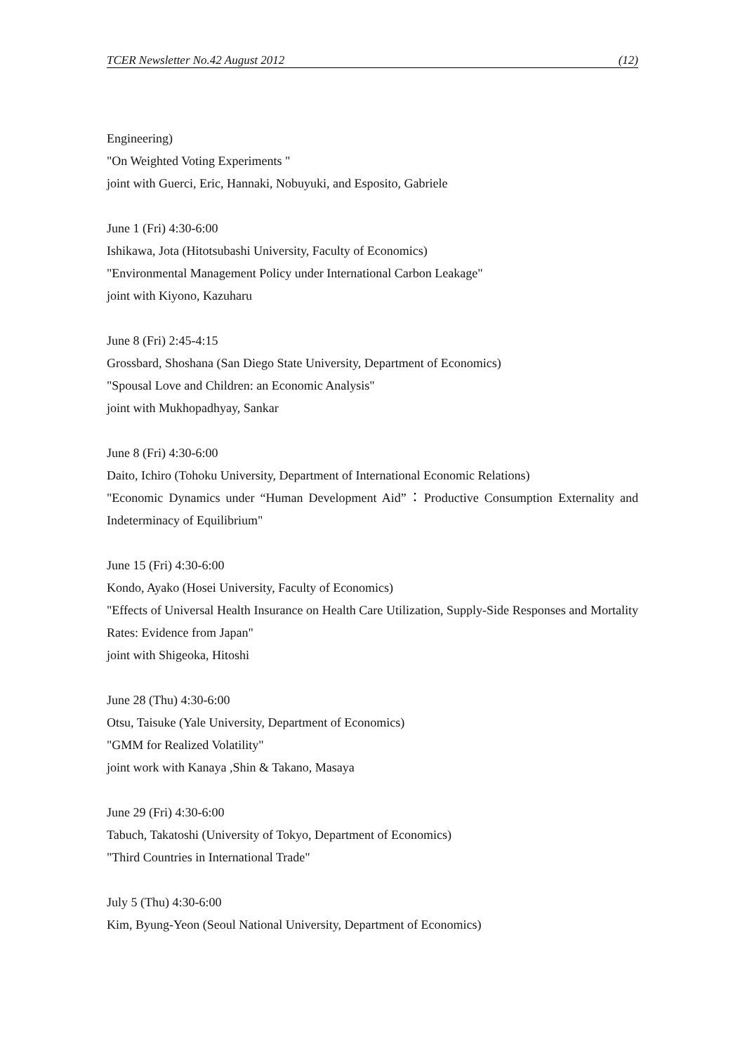TCER Newsletter No.42 August 2012 (12)
Engineering)
"On Weighted Voting Experiments "
joint with Guerci, Eric, Hannaki, Nobuyuki, and Esposito, Gabriele
June 1 (Fri) 4:30-6:00
Ishikawa, Jota (Hitotsubashi University, Faculty of Economics)
"Environmental Management Policy under International Carbon Leakage"
joint with Kiyono, Kazuharu
June 8 (Fri) 2:45-4:15
Grossbard, Shoshana (San Diego State University, Department of Economics)
"Spousal Love and Children: an Economic Analysis"
joint with Mukhopadhyay, Sankar
June 8 (Fri) 4:30-6:00
Daito, Ichiro (Tohoku University, Department of International Economic Relations)
"Economic Dynamics under “Human Development Aid”：Productive Consumption Externality and Indeterminacy of Equilibrium"
June 15 (Fri) 4:30-6:00
Kondo, Ayako (Hosei University, Faculty of Economics)
"Effects of Universal Health Insurance on Health Care Utilization, Supply-Side Responses and Mortality Rates: Evidence from Japan"
joint with Shigeoka, Hitoshi
June 28 (Thu) 4:30-6:00
Otsu, Taisuke (Yale University, Department of Economics)
"GMM for Realized Volatility"
joint work with Kanaya ,Shin & Takano, Masaya
June 29 (Fri) 4:30-6:00
Tabuch, Takatoshi (University of Tokyo, Department of Economics)
"Third Countries in International Trade"
July 5 (Thu) 4:30-6:00
Kim, Byung-Yeon (Seoul National University, Department of Economics)